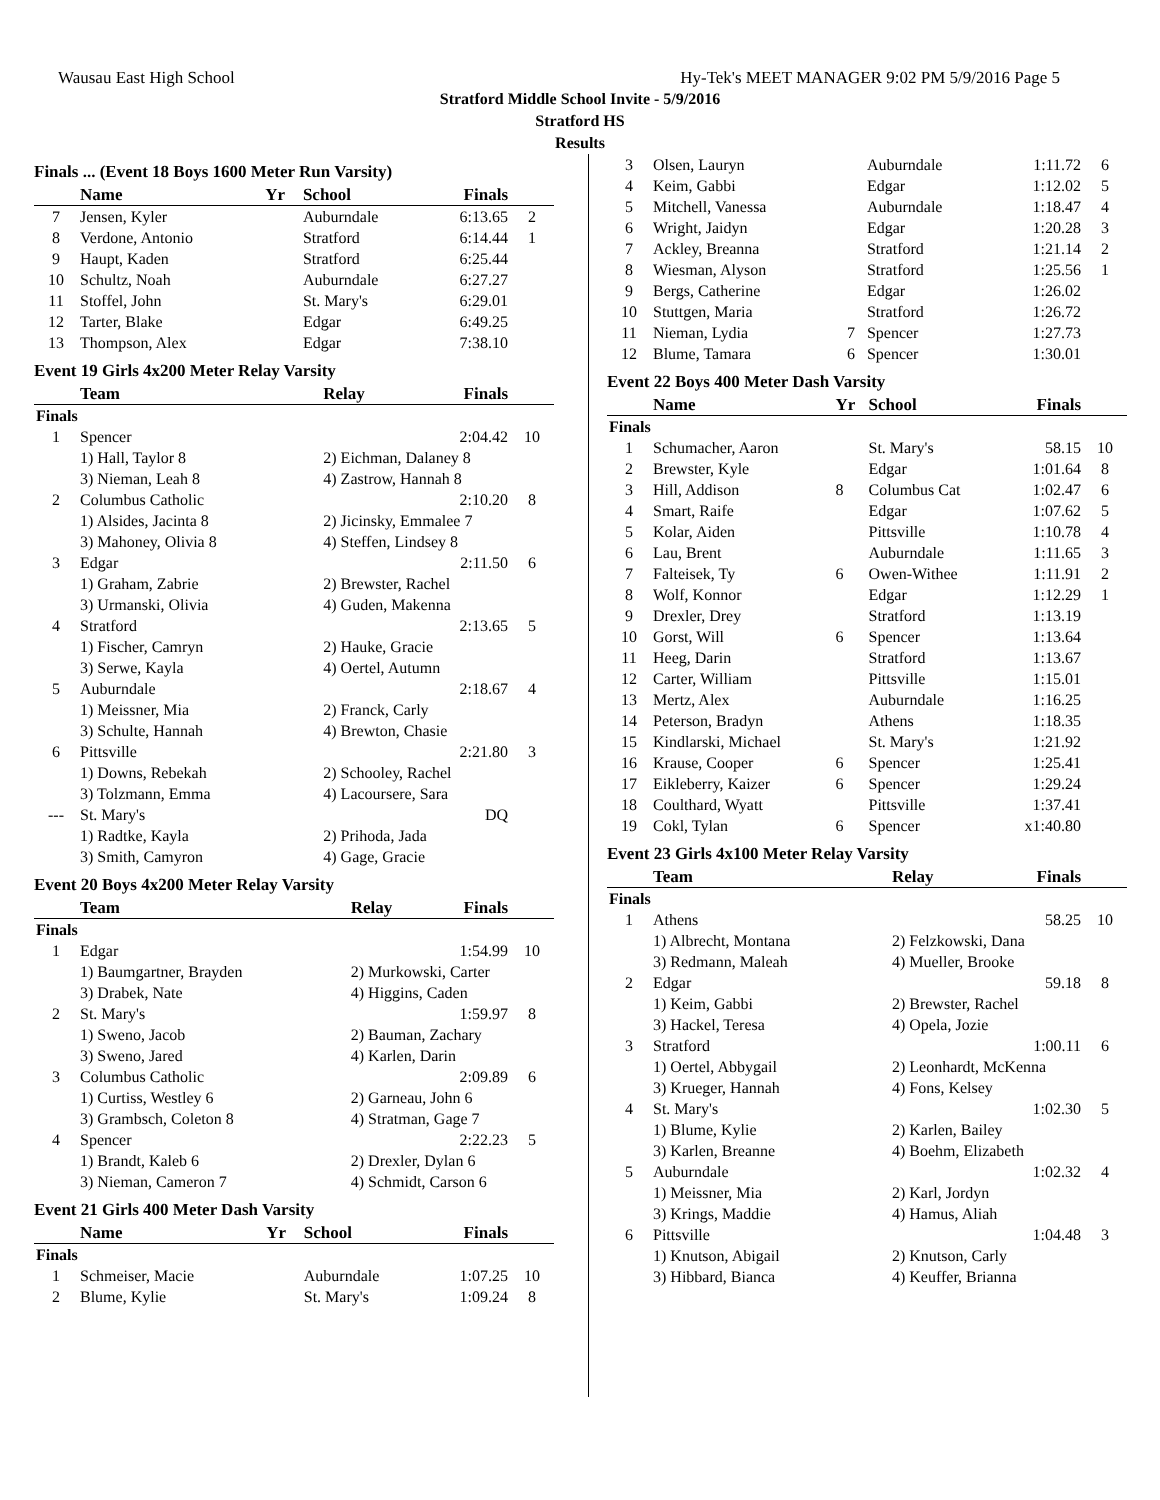Wausau East High School Hy-Tek's MEET MANAGER 9:02 PM 5/9/2016 Page 5
Stratford Middle School Invite - 5/9/2016
Stratford HS
Results
Finals ... (Event 18 Boys 1600 Meter Run Varsity)
| | Name | Yr | School | Finals | |
| --- | --- | --- | --- | --- | --- |
| 7 | Jensen, Kyler | | Auburndale | 6:13.65 | 2 |
| 8 | Verdone, Antonio | | Stratford | 6:14.44 | 1 |
| 9 | Haupt, Kaden | | Stratford | 6:25.44 | |
| 10 | Schultz, Noah | | Auburndale | 6:27.27 | |
| 11 | Stoffel, John | | St. Mary's | 6:29.01 | |
| 12 | Tarter, Blake | | Edgar | 6:49.25 | |
| 13 | Thompson, Alex | | Edgar | 7:38.10 | |
Event 19 Girls 4x200 Meter Relay Varsity
| | Team | Relay | Finals | |
| --- | --- | --- | --- | --- |
| Finals | | | | |
| 1 | Spencer | | 2:04.42 | 10 |
| | 1) Hall, Taylor 8 | 2) Eichman, Dalaney 8 | | |
| | 3) Nieman, Leah 8 | 4) Zastrow, Hannah 8 | | |
| 2 | Columbus Catholic | | 2:10.20 | 8 |
| | 1) Alsides, Jacinta 8 | 2) Jicinsky, Emmalee 7 | | |
| | 3) Mahoney, Olivia 8 | 4) Steffen, Lindsey 8 | | |
| 3 | Edgar | | 2:11.50 | 6 |
| | 1) Graham, Zabrie | 2) Brewster, Rachel | | |
| | 3) Urmanski, Olivia | 4) Guden, Makenna | | |
| 4 | Stratford | | 2:13.65 | 5 |
| | 1) Fischer, Camryn | 2) Hauke, Gracie | | |
| | 3) Serwe, Kayla | 4) Oertel, Autumn | | |
| 5 | Auburndale | | 2:18.67 | 4 |
| | 1) Meissner, Mia | 2) Franck, Carly | | |
| | 3) Schulte, Hannah | 4) Brewton, Chasie | | |
| 6 | Pittsville | | 2:21.80 | 3 |
| | 1) Downs, Rebekah | 2) Schooley, Rachel | | |
| | 3) Tolzmann, Emma | 4) Lacoursere, Sara | | |
| --- | St. Mary's | | DQ | |
| | 1) Radtke, Kayla | 2) Prihoda, Jada | | |
| | 3) Smith, Camyron | 4) Gage, Gracie | | |
Event 20 Boys 4x200 Meter Relay Varsity
| | Team | Relay | Finals | |
| --- | --- | --- | --- | --- |
| Finals | | | | |
| 1 | Edgar | | 1:54.99 | 10 |
| | 1) Baumgartner, Brayden | 2) Murkowski, Carter | | |
| | 3) Drabek, Nate | 4) Higgins, Caden | | |
| 2 | St. Mary's | | 1:59.97 | 8 |
| | 1) Sweno, Jacob | 2) Bauman, Zachary | | |
| | 3) Sweno, Jared | 4) Karlen, Darin | | |
| 3 | Columbus Catholic | | 2:09.89 | 6 |
| | 1) Curtiss, Westley 6 | 2) Garneau, John 6 | | |
| | 3) Grambsch, Coleton 8 | 4) Stratman, Gage 7 | | |
| 4 | Spencer | | 2:22.23 | 5 |
| | 1) Brandt, Kaleb 6 | 2) Drexler, Dylan 6 | | |
| | 3) Nieman, Cameron 7 | 4) Schmidt, Carson 6 | | |
Event 21 Girls 400 Meter Dash Varsity
| | Name | Yr | School | Finals | |
| --- | --- | --- | --- | --- | --- |
| Finals | | | | | |
| 1 | Schmeiser, Macie | | Auburndale | 1:07.25 | 10 |
| 2 | Blume, Kylie | | St. Mary's | 1:09.24 | 8 |
| 3 | Olsen, Lauryn | | Auburndale | 1:11.72 | 6 |
| 4 | Keim, Gabbi | | Edgar | 1:12.02 | 5 |
| 5 | Mitchell, Vanessa | | Auburndale | 1:18.47 | 4 |
| 6 | Wright, Jaidyn | | Edgar | 1:20.28 | 3 |
| 7 | Ackley, Breanna | | Stratford | 1:21.14 | 2 |
| 8 | Wiesman, Alyson | | Stratford | 1:25.56 | 1 |
| 9 | Bergs, Catherine | | Edgar | 1:26.02 | |
| 10 | Stuttgen, Maria | | Stratford | 1:26.72 | |
| 11 | Nieman, Lydia | 7 | Spencer | 1:27.73 | |
| 12 | Blume, Tamara | 6 | Spencer | 1:30.01 | |
Event 22 Boys 400 Meter Dash Varsity
| | Name | Yr | School | Finals | |
| --- | --- | --- | --- | --- | --- |
| Finals | | | | | |
| 1 | Schumacher, Aaron | | St. Mary's | 58.15 | 10 |
| 2 | Brewster, Kyle | | Edgar | 1:01.64 | 8 |
| 3 | Hill, Addison | 8 | Columbus Cat | 1:02.47 | 6 |
| 4 | Smart, Raife | | Edgar | 1:07.62 | 5 |
| 5 | Kolar, Aiden | | Pittsville | 1:10.78 | 4 |
| 6 | Lau, Brent | | Auburndale | 1:11.65 | 3 |
| 7 | Falteisek, Ty | 6 | Owen-Withee | 1:11.91 | 2 |
| 8 | Wolf, Konnor | | Edgar | 1:12.29 | 1 |
| 9 | Drexler, Drey | | Stratford | 1:13.19 | |
| 10 | Gorst, Will | 6 | Spencer | 1:13.64 | |
| 11 | Heeg, Darin | | Stratford | 1:13.67 | |
| 12 | Carter, William | | Pittsville | 1:15.01 | |
| 13 | Mertz, Alex | | Auburndale | 1:16.25 | |
| 14 | Peterson, Bradyn | | Athens | 1:18.35 | |
| 15 | Kindlarski, Michael | | St. Mary's | 1:21.92 | |
| 16 | Krause, Cooper | 6 | Spencer | 1:25.41 | |
| 17 | Eikleberry, Kaizer | 6 | Spencer | 1:29.24 | |
| 18 | Coulthard, Wyatt | | Pittsville | 1:37.41 | |
| 19 | Cokl, Tylan | 6 | Spencer | x1:40.80 | |
Event 23 Girls 4x100 Meter Relay Varsity
| | Team | Relay | Finals | |
| --- | --- | --- | --- | --- |
| Finals | | | | |
| 1 | Athens | | 58.25 | 10 |
| | 1) Albrecht, Montana | 2) Felzkowski, Dana | | |
| | 3) Redmann, Maleah | 4) Mueller, Brooke | | |
| 2 | Edgar | | 59.18 | 8 |
| | 1) Keim, Gabbi | 2) Brewster, Rachel | | |
| | 3) Hackel, Teresa | 4) Opela, Jozie | | |
| 3 | Stratford | | 1:00.11 | 6 |
| | 1) Oertel, Abbygail | 2) Leonhardt, McKenna | | |
| | 3) Krueger, Hannah | 4) Fons, Kelsey | | |
| 4 | St. Mary's | | 1:02.30 | 5 |
| | 1) Blume, Kylie | 2) Karlen, Bailey | | |
| | 3) Karlen, Breanne | 4) Boehm, Elizabeth | | |
| 5 | Auburndale | | 1:02.32 | 4 |
| | 1) Meissner, Mia | 2) Karl, Jordyn | | |
| | 3) Krings, Maddie | 4) Hamus, Aliah | | |
| 6 | Pittsville | | 1:04.48 | 3 |
| | 1) Knutson, Abigail | 2) Knutson, Carly | | |
| | 3) Hibbard, Bianca | 4) Keuffer, Brianna | | |